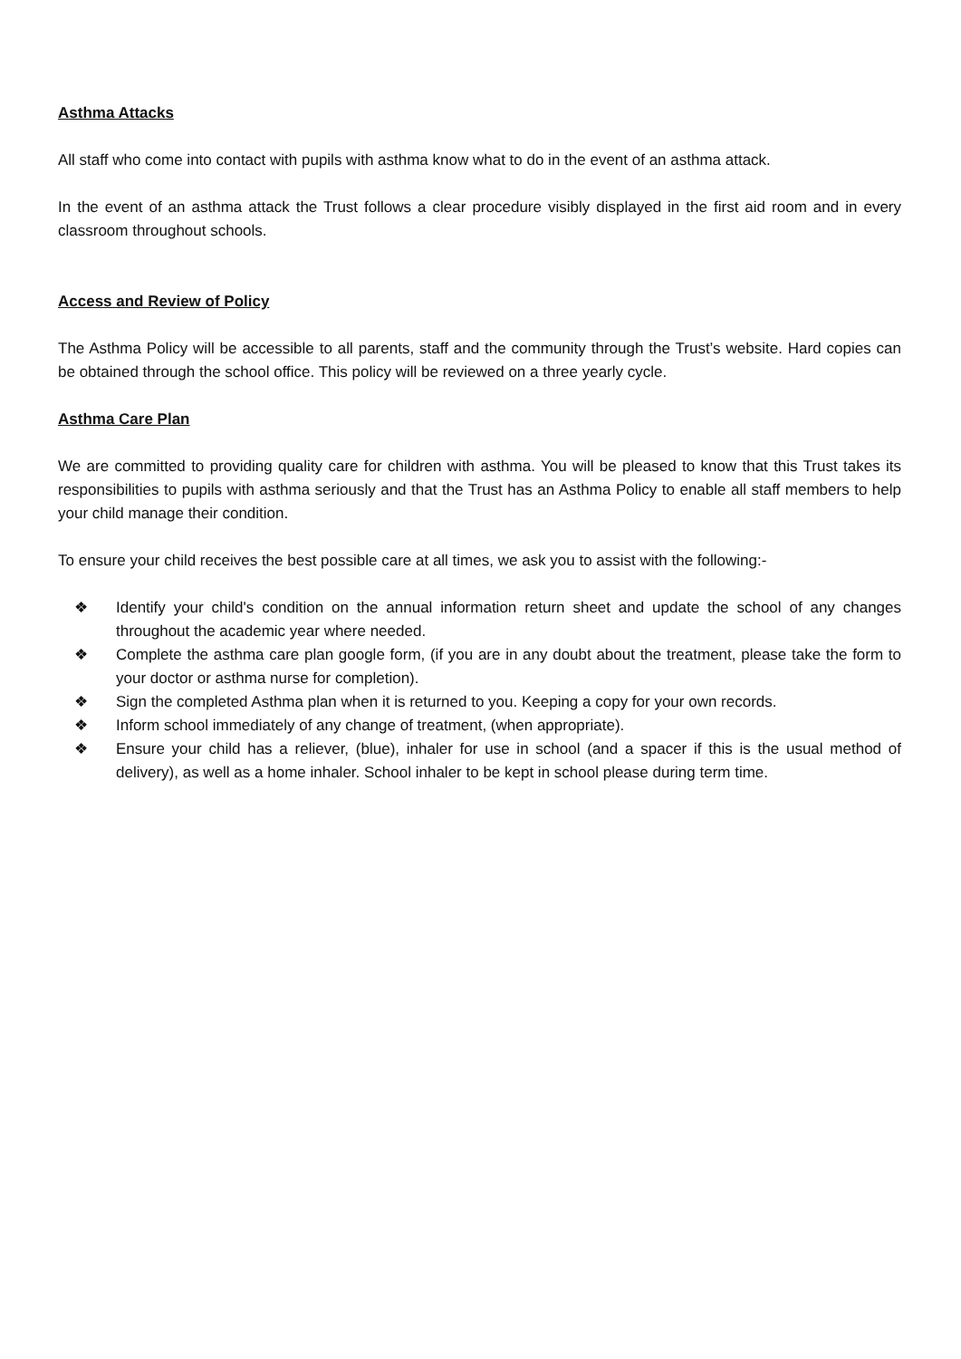Asthma Attacks
All staff who come into contact with pupils with asthma know what to do in the event of an asthma attack.
In the event of an asthma attack the Trust follows a clear procedure visibly displayed in the first aid room and in every classroom throughout schools.
Access and Review of Policy
The Asthma Policy will be accessible to all parents, staff and the community through the Trust’s website. Hard copies can be obtained through the school office. This policy will be reviewed on a three yearly cycle.
Asthma Care Plan
We are committed to providing quality care for children with asthma. You will be pleased to know that this Trust takes its responsibilities to pupils with asthma seriously and that the Trust has an Asthma Policy to enable all staff members to help your child manage their condition.
To ensure your child receives the best possible care at all times, we ask you to assist with the following:-
❖ Identify your child's condition on the annual information return sheet and update the school of any changes throughout the academic year where needed.
❖ Complete the asthma care plan google form, (if you are in any doubt about the treatment, please take the form to your doctor or asthma nurse for completion).
❖ Sign the completed Asthma plan when it is returned to you. Keeping a copy for your own records.
❖ Inform school immediately of any change of treatment, (when appropriate).
❖ Ensure your child has a reliever, (blue), inhaler for use in school (and a spacer if this is the usual method of delivery), as well as a home inhaler. School inhaler to be kept in school please during term time.